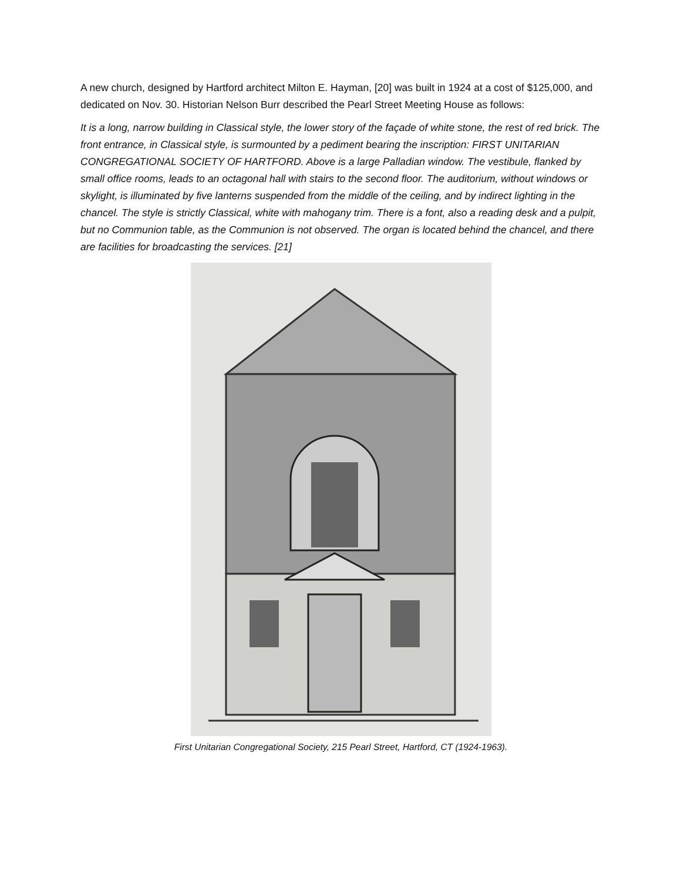A new church, designed by Hartford architect Milton E. Hayman, [20] was built in 1924 at a cost of $125,000, and dedicated on Nov. 30. Historian Nelson Burr described the Pearl Street Meeting House as follows:
It is a long, narrow building in Classical style, the lower story of the façade of white stone, the rest of red brick. The front entrance, in Classical style, is surmounted by a pediment bearing the inscription: FIRST UNITARIAN CONGREGATIONAL SOCIETY OF HARTFORD. Above is a large Palladian window. The vestibule, flanked by small office rooms, leads to an octagonal hall with stairs to the second floor. The auditorium, without windows or skylight, is illuminated by five lanterns suspended from the middle of the ceiling, and by indirect lighting in the chancel. The style is strictly Classical, white with mahogany trim. There is a font, also a reading desk and a pulpit, but no Communion table, as the Communion is not observed. The organ is located behind the chancel, and there are facilities for broadcasting the services. [21]
First Unitarian Congregational Society, 215 Pearl Street, Hartford, CT (1924-1963).